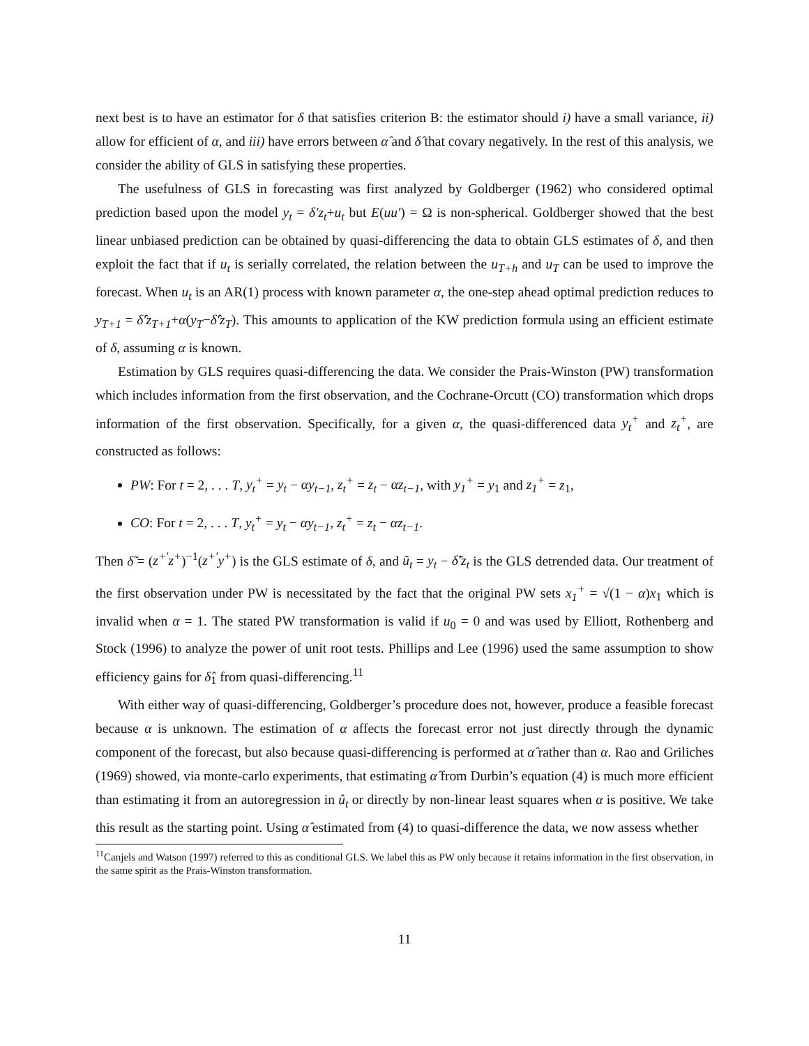next best is to have an estimator for δ that satisfies criterion B: the estimator should i) have a small variance, ii) allow for efficient of α, and iii) have errors between α̂ and δ̂ that covary negatively. In the rest of this analysis, we consider the ability of GLS in satisfying these properties.
The usefulness of GLS in forecasting was first analyzed by Goldberger (1962) who considered optimal prediction based upon the model y<sub>t</sub> = δ′z<sub>t</sub>+u<sub>t</sub> but E(uu′) = Ω is non-spherical. Goldberger showed that the best linear unbiased prediction can be obtained by quasi-differencing the data to obtain GLS estimates of δ, and then exploit the fact that if u<sub>t</sub> is serially correlated, the relation between the u<sub>T+h</sub> and u<sub>T</sub> can be used to improve the forecast. When u<sub>t</sub> is an AR(1) process with known parameter α, the one-step ahead optimal prediction reduces to y<sub>T+1</sub> = δ̂′z<sub>T+1</sub>+α(y<sub>T</sub>−δ̂′z<sub>T</sub>). This amounts to application of the KW prediction formula using an efficient estimate of δ, assuming α is known.
Estimation by GLS requires quasi-differencing the data. We consider the Prais-Winston (PW) transformation which includes information from the first observation, and the Cochrane-Orcutt (CO) transformation which drops information of the first observation. Specifically, for a given α, the quasi-differenced data y<sub>t</sub><sup>+</sup> and z<sub>t</sub><sup>+</sup>, are constructed as follows:
PW: For t = 2, . . . T, y<sub>t</sub><sup>+</sup> = y<sub>t</sub> − αy<sub>t−1</sub>, z<sub>t</sub><sup>+</sup> = z<sub>t</sub> − αz<sub>t−1</sub>, with y<sub>1</sub><sup>+</sup> = y<sub>1</sub> and z<sub>1</sub><sup>+</sup> = z<sub>1</sub>,
CO: For t = 2, . . . T, y<sub>t</sub><sup>+</sup> = y<sub>t</sub> − αy<sub>t−1</sub>, z<sub>t</sub><sup>+</sup> = z<sub>t</sub> − αz<sub>t−1</sub>.
Then δ̃ = (z<sup>+′</sup>z<sup>+</sup>)<sup>−1</sup>(z<sup>+′</sup>y<sup>+</sup>) is the GLS estimate of δ, and ũ<sub>t</sub> = y<sub>t</sub> − δ̃′z<sub>t</sub> is the GLS detrended data. Our treatment of the first observation under PW is necessitated by the fact that the original PW sets x<sub>1</sub><sup>+</sup> = √(1 − α)x<sub>1</sub> which is invalid when α = 1. The stated PW transformation is valid if u<sub>0</sub> = 0 and was used by Elliott, Rothenberg and Stock (1996) to analyze the power of unit root tests. Phillips and Lee (1996) used the same assumption to show efficiency gains for δ̂<sub>1</sub> from quasi-differencing.<sup>11</sup>
With either way of quasi-differencing, Goldberger’s procedure does not, however, produce a feasible forecast because α is unknown. The estimation of α affects the forecast error not just directly through the dynamic component of the forecast, but also because quasi-differencing is performed at α̂ rather than α. Rao and Griliches (1969) showed, via monte-carlo experiments, that estimating α̂ from Durbin’s equation (4) is much more efficient than estimating it from an autoregression in û<sub>t</sub> or directly by non-linear least squares when α is positive. We take this result as the starting point. Using α̂ estimated from (4) to quasi-difference the data, we now assess whether
<sup>11</sup> Canjels and Watson (1997) referred to this as conditional GLS. We label this as PW only because it retains information in the first observation, in the same spirit as the Prais-Winston transformation.
11